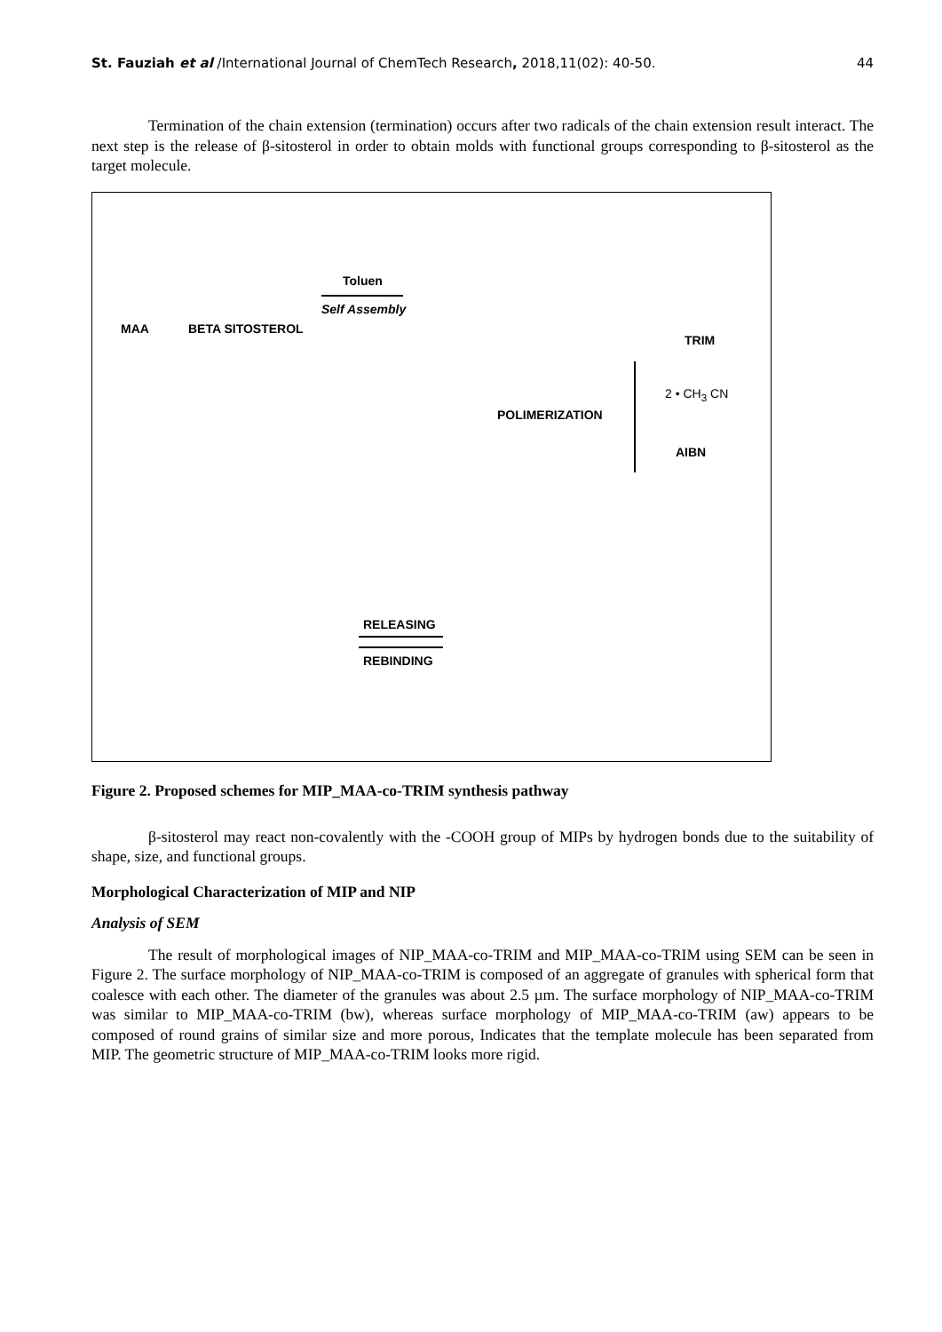St. Fauziah et al /International Journal of ChemTech Research, 2018,11(02): 40-50. 44
Termination of the chain extension (termination) occurs after two radicals of the chain extension result interact. The next step is the release of β-sitosterol in order to obtain molds with functional groups corresponding to β-sitosterol as the target molecule.
MAA BETA SITOSTEROL
Toluen
Self Assembly
TRIM
POLIMERIZATION
2 • CH<sub>3</sub> CN
AIBN
RELEASING
REBINDING
Figure 2. Proposed schemes for MIP_MAA-co-TRIM synthesis pathway
β-sitosterol may react non-covalently with the -COOH group of MIPs by hydrogen bonds due to the suitability of shape, size, and functional groups.
Morphological Characterization of MIP and NIP
Analysis of SEM
The result of morphological images of NIP_MAA-co-TRIM and MIP_MAA-co-TRIM using SEM can be seen in Figure 2. The surface morphology of NIP_MAA-co-TRIM is composed of an aggregate of granules with spherical form that coalesce with each other. The diameter of the granules was about 2.5 µm. The surface morphology of NIP_MAA-co-TRIM was similar to MIP_MAA-co-TRIM (bw), whereas surface morphology of MIP_MAA-co-TRIM (aw) appears to be composed of round grains of similar size and more porous, Indicates that the template molecule has been separated from MIP. The geometric structure of MIP_MAA-co-TRIM looks more rigid.